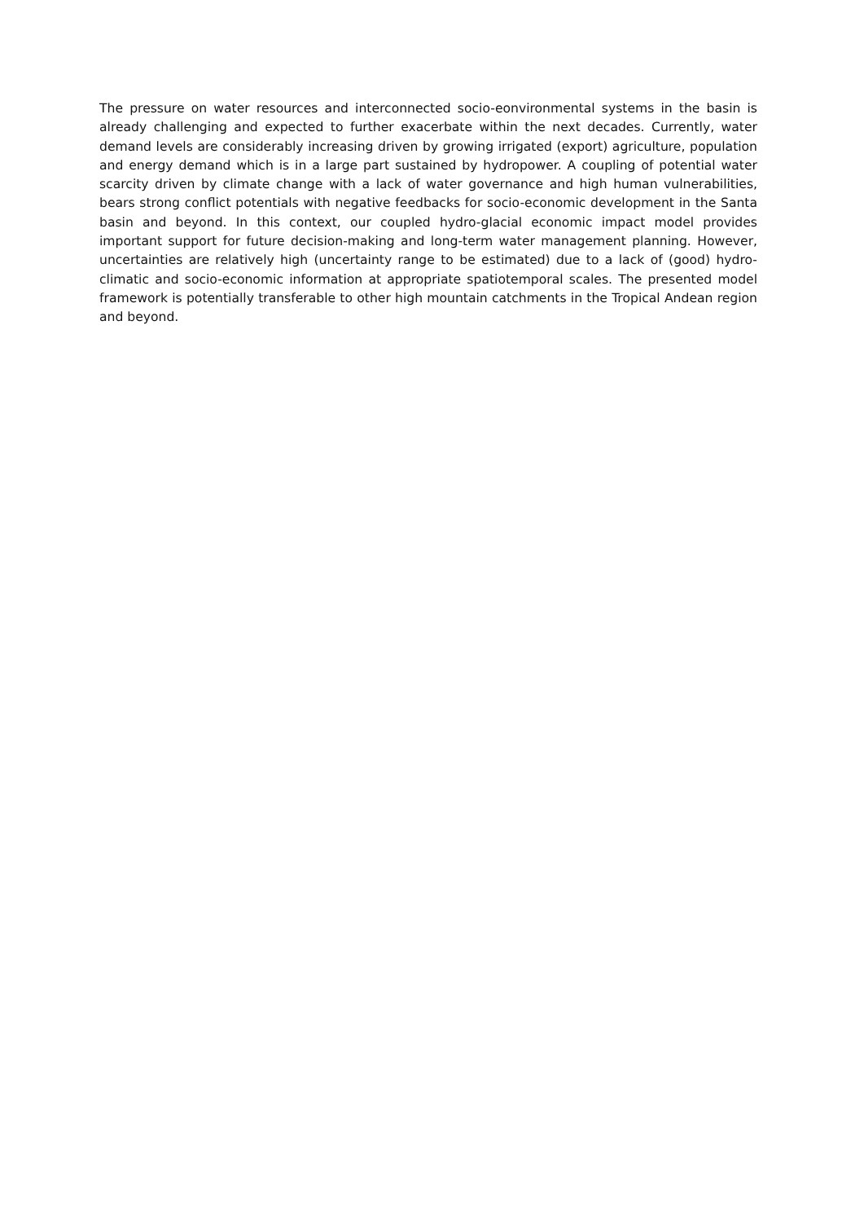The pressure on water resources and interconnected socio-eonvironmental systems in the basin is already challenging and expected to further exacerbate within the next decades. Currently, water demand levels are considerably increasing driven by growing irrigated (export) agriculture, population and energy demand which is in a large part sustained by hydropower. A coupling of potential water scarcity driven by climate change with a lack of water governance and high human vulnerabilities, bears strong conflict potentials with negative feedbacks for socio-economic development in the Santa basin and beyond. In this context, our coupled hydro-glacial economic impact model provides important support for future decision-making and long-term water management planning. However, uncertainties are relatively high (uncertainty range to be estimated) due to a lack of (good) hydro-climatic and socio-economic information at appropriate spatiotemporal scales. The presented model framework is potentially transferable to other high mountain catchments in the Tropical Andean region and beyond.